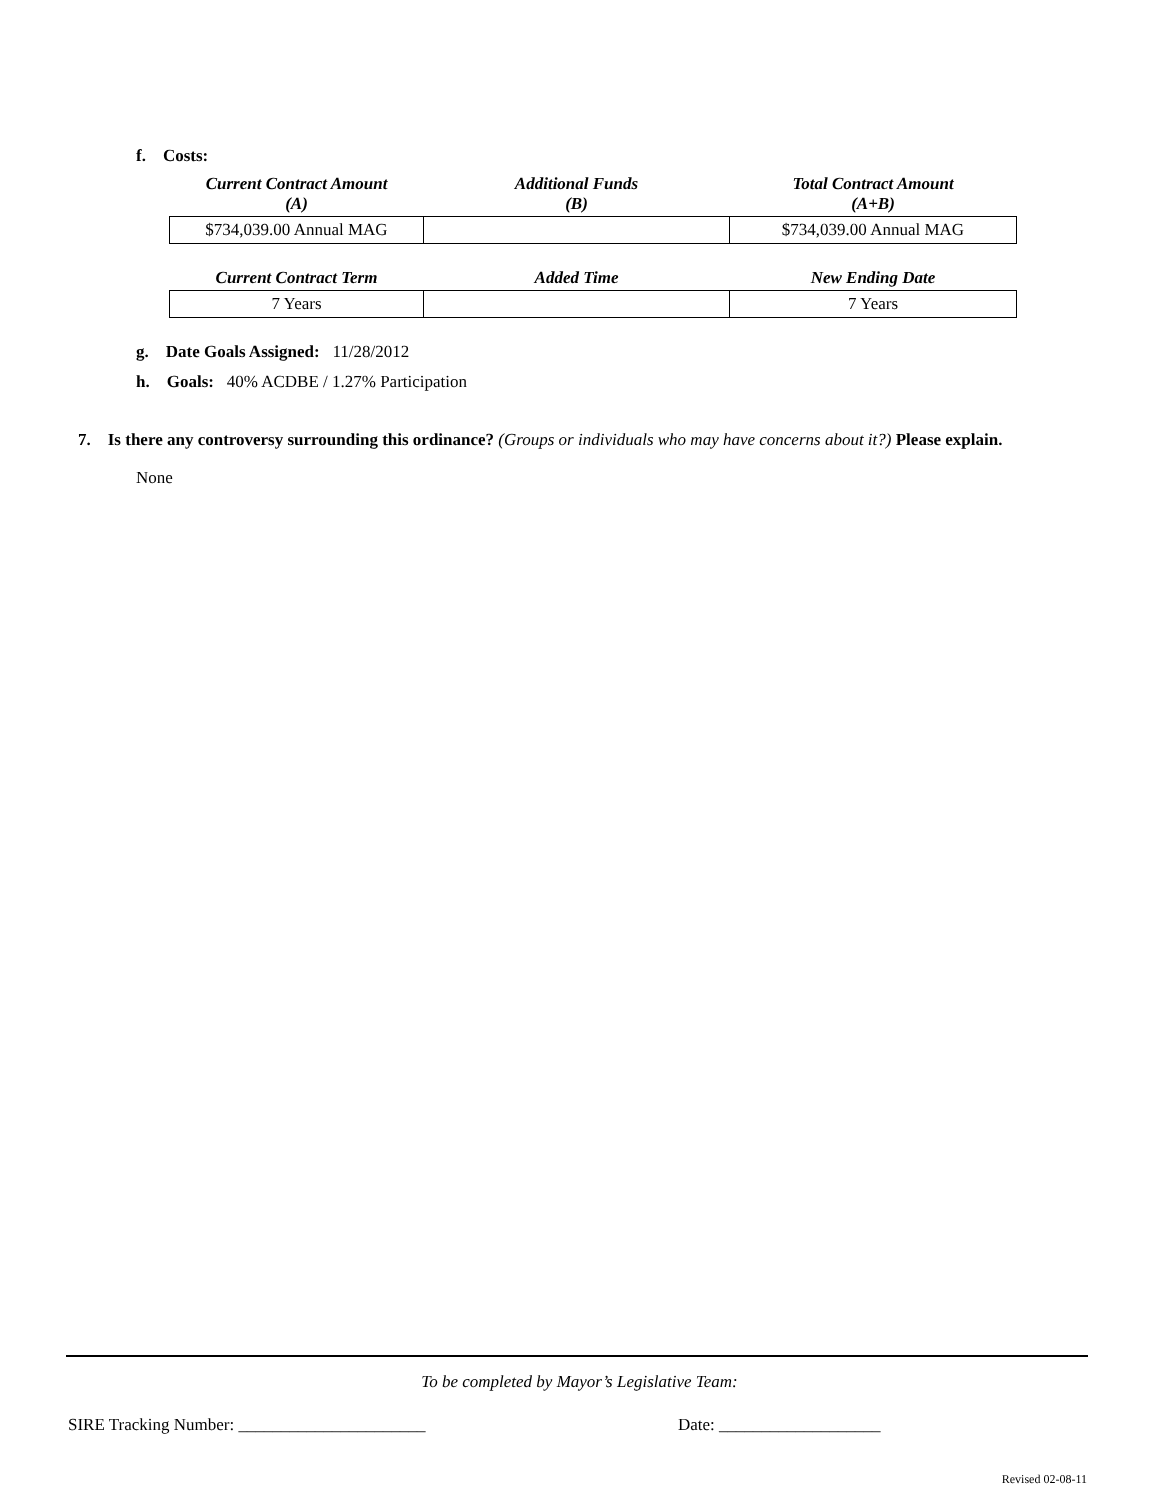f. Costs:
| Current Contract Amount (A) | Additional Funds (B) | Total Contract Amount (A+B) |
| --- | --- | --- |
| $734,039.00 Annual MAG | | $734,039.00 Annual MAG |
| Current Contract Term | Added Time | New Ending Date |
| --- | --- | --- |
| 7 Years | | 7 Years |
g. Date Goals Assigned: 11/28/2012
h. Goals: 40% ACDBE / 1.27% Participation
7. Is there any controversy surrounding this ordinance? (Groups or individuals who may have concerns about it?) Please explain.
None
To be completed by Mayor’s Legislative Team:
SIRE Tracking Number: ______________________ Date: ___________________
Revised 02-08-11